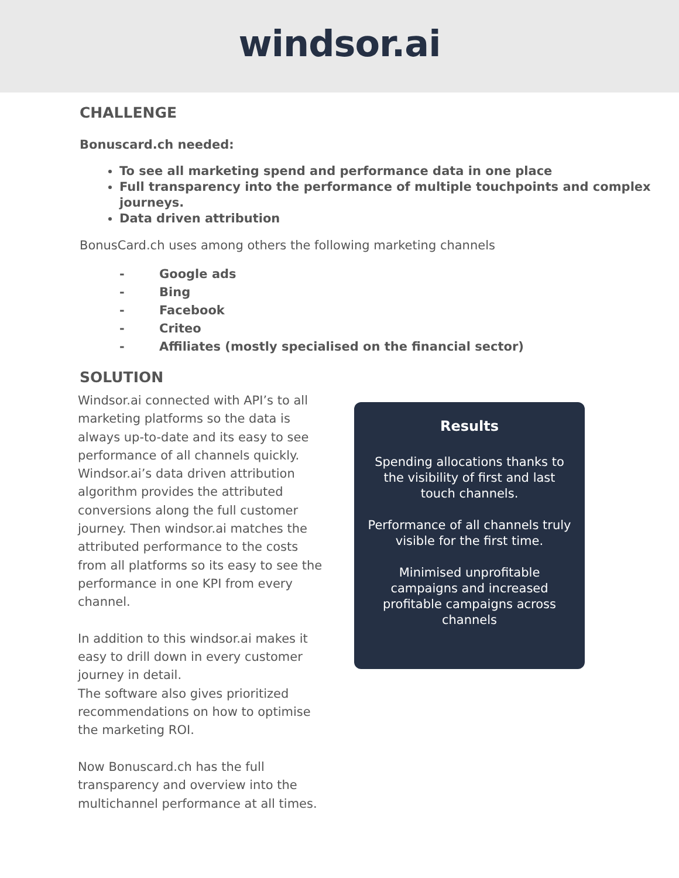windsor.ai
CHALLENGE
Bonuscard.ch needed:
To see all marketing spend and performance data in one place
Full transparency into the performance of multiple touchpoints and complex journeys.
Data driven attribution
BonusCard.ch uses among others the following marketing channels
- Google ads
- Bing
- Facebook
- Criteo
- Affiliates (mostly specialised on the financial sector)
SOLUTION
Windsor.ai connected with API’s to all marketing platforms so the data is always up-to-date and its easy to see performance of all channels quickly. Windsor.ai’s data driven attribution algorithm provides the attributed conversions along the full customer journey. Then windsor.ai matches the attributed performance to the costs from all platforms so its easy to see the performance in one KPI from every channel.
In addition to this windsor.ai makes it easy to drill down in every customer journey in detail.
The software also gives prioritized recommendations on how to optimise the marketing ROI.
Now Bonuscard.ch has the full transparency and overview into the multichannel performance at all times.
Results
Spending allocations thanks to the visibility of first and last touch channels.
Performance of all channels truly visible for the first time.
Minimised unprofitable campaigns and increased profitable campaigns across channels